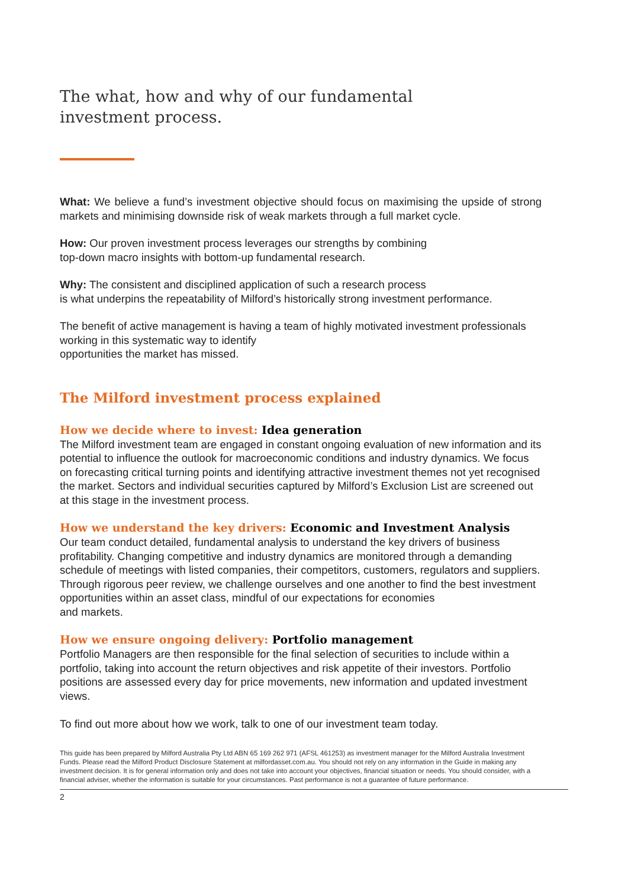The what, how and why of our fundamental investment process.
What: We believe a fund’s investment objective should focus on maximising the upside of strong markets and minimising downside risk of weak markets through a full market cycle.
How: Our proven investment process leverages our strengths by combining
top-down macro insights with bottom-up fundamental research.
Why: The consistent and disciplined application of such a research process
is what underpins the repeatability of Milford’s historically strong investment performance.
The benefit of active management is having a team of highly motivated investment professionals working in this systematic way to identify
opportunities the market has missed.
The Milford investment process explained
How we decide where to invest: Idea generation
The Milford investment team are engaged in constant ongoing evaluation of new information and its potential to influence the outlook for macroeconomic conditions and industry dynamics. We focus on forecasting critical turning points and identifying attractive investment themes not yet recognised the market. Sectors and individual securities captured by Milford’s Exclusion List are screened out at this stage in the investment process.
How we understand the key drivers: Economic and Investment Analysis
Our team conduct detailed, fundamental analysis to understand the key drivers of business profitability. Changing competitive and industry dynamics are monitored through a demanding schedule of meetings with listed companies, their competitors, customers, regulators and suppliers. Through rigorous peer review, we challenge ourselves and one another to find the best investment opportunities within an asset class, mindful of our expectations for economies
and markets.
How we ensure ongoing delivery: Portfolio management
Portfolio Managers are then responsible for the final selection of securities to include within a portfolio, taking into account the return objectives and risk appetite of their investors. Portfolio positions are assessed every day for price movements, new information and updated investment views.
To find out more about how we work, talk to one of our investment team today.
This guide has been prepared by Milford Australia Pty Ltd ABN 65 169 262 971 (AFSL 461253) as investment manager for the Milford Australia Investment Funds. Please read the Milford Product Disclosure Statement at milfordasset.com.au. You should not rely on any information in the Guide in making any investment decision. It is for general information only and does not take into account your objectives, financial situation or needs. You should consider, with a financial adviser, whether the information is suitable for your circumstances. Past performance is not a guarantee of future performance.
2